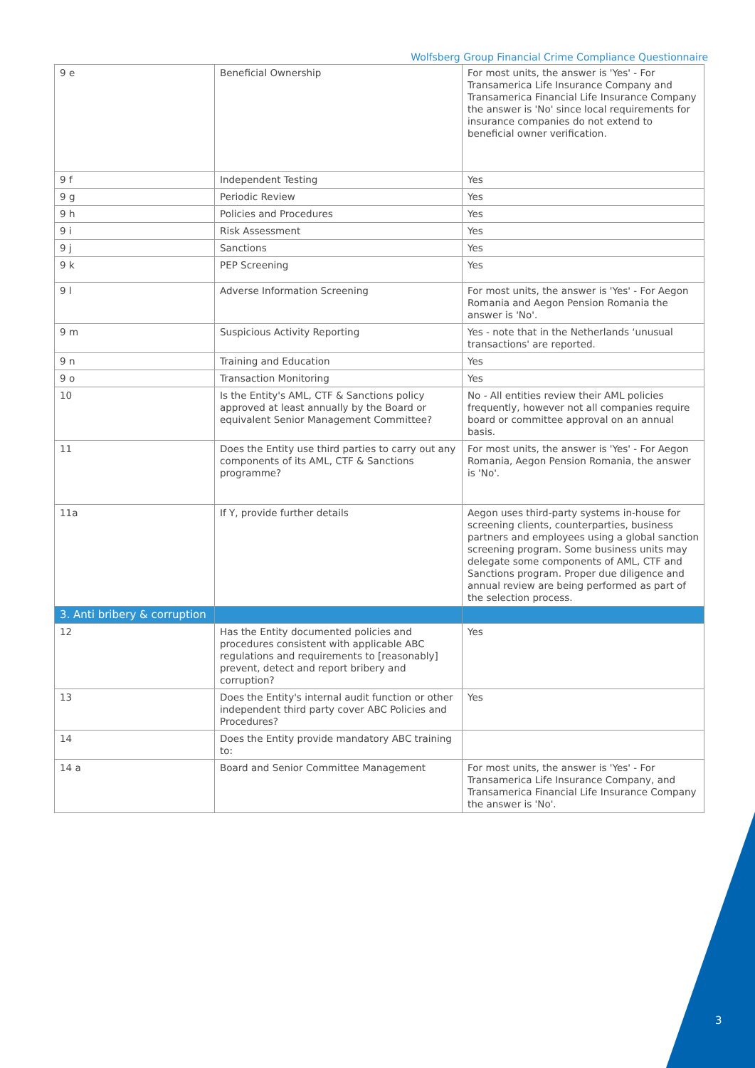Wolfsberg Group Financial Crime Compliance Questionnaire
| 9 e | Beneficial Ownership | For most units, the answer is 'Yes' - For Transamerica Life Insurance Company and Transamerica Financial Life Insurance Company the answer is 'No' since local requirements for insurance companies do not extend to beneficial owner verification. |
| 9 f | Independent Testing | Yes |
| 9 g | Periodic Review | Yes |
| 9 h | Policies and Procedures | Yes |
| 9 i | Risk Assessment | Yes |
| 9 j | Sanctions | Yes |
| 9 k | PEP Screening | Yes |
| 9 l | Adverse Information Screening | For most units, the answer is 'Yes' - For Aegon Romania and Aegon Pension Romania the answer is 'No'. |
| 9 m | Suspicious Activity Reporting | Yes - note that in the Netherlands ‘unusual transactions' are reported. |
| 9 n | Training and Education | Yes |
| 9 o | Transaction Monitoring | Yes |
| 10 | Is the Entity's AML, CTF & Sanctions policy approved at least annually by the Board or equivalent Senior Management Committee? | No - All entities review their AML policies frequently, however not all companies require board or committee approval on an annual basis. |
| 11 | Does the Entity use third parties to carry out any components of its AML, CTF & Sanctions programme? | For most units, the answer is 'Yes' - For Aegon Romania, Aegon Pension Romania, the answer is 'No'. |
| 11a | If Y, provide further details | Aegon uses third-party systems in-house for screening clients, counterparties, business partners and employees using a global sanction screening program. Some business units may delegate some components of AML, CTF and Sanctions program. Proper due diligence and annual review are being performed as part of the selection process. |
| 3. Anti bribery & corruption | | |
| 12 | Has the Entity documented policies and procedures consistent with applicable ABC regulations and requirements to [reasonably] prevent, detect and report bribery and corruption? | Yes |
| 13 | Does the Entity's internal audit function or other independent third party cover ABC Policies and Procedures? | Yes |
| 14 | Does the Entity provide mandatory ABC training to: | |
| 14 a | Board and Senior Committee Management | For most units, the answer is 'Yes' - For Transamerica Life Insurance Company, and Transamerica Financial Life Insurance Company the answer is 'No'. |
3